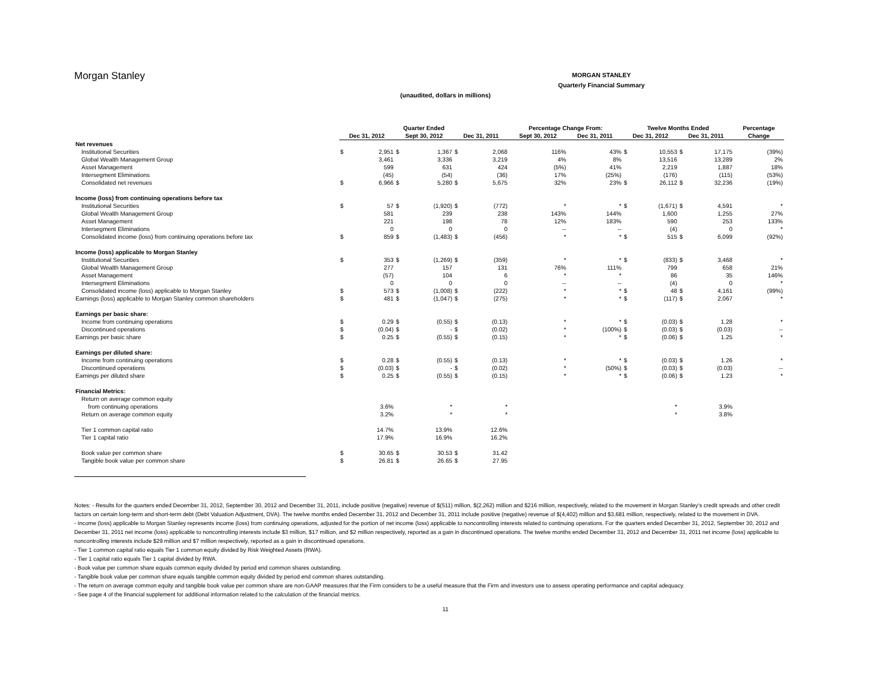Morgan Stanley
MORGAN STANLEY
Quarterly Financial Summary
(unaudited, dollars in millions)
| | Quarter Ended | | | | | | Percentage Change From: | | Twelve Months Ended | | | | Percentage |
| --- | --- | --- | --- | --- | --- | --- | --- | --- | --- | --- | --- | --- | --- |
| | Dec 31, 2012 | | Sept 30, 2012 | | Dec 31, 2011 | | Sept 30, 2012 | Dec 31, 2011 | Dec 31, 2012 | | Dec 31, 2011 | | Change |
| Net revenues | | | | | | | | | | | | | |
| Institutional Securities | $ | 2,951 | $ | 1,367 | $ | 2,068 | 116% | 43% | $ | 10,553 | $ | 17,175 | (39%) |
| Global Wealth Management Group | | 3,461 | | 3,336 | | 3,219 | 4% | 8% | | 13,516 | | 13,289 | 2% |
| Asset Management | | 599 | | 631 | | 424 | (5%) | 41% | | 2,219 | | 1,887 | 18% |
| Intersegment Eliminations | | (45) | | (54) | | (36) | 17% | (25%) | | (176) | | (115) | (53%) |
| Consolidated net revenues | $ | 6,966 | $ | 5,280 | $ | 5,675 | 32% | 23% | $ | 26,112 | $ | 32,236 | (19%) |
| Income (loss) from continuing operations before tax | | | | | | | | | | | | | |
| Institutional Securities | $ | 57 | $ | (1,920) | $ | (772) | * | * | $ | (1,671) | $ | 4,591 | * |
| Global Wealth Management Group | | 581 | | 239 | | 238 | 143% | 144% | | 1,600 | | 1,255 | 27% |
| Asset Management | | 221 | | 198 | | 78 | 12% | 183% | | 590 | | 253 | 133% |
| Intersegment Eliminations | | 0 | | 0 | | 0 | -- | -- | | (4) | | 0 | * |
| Consolidated income (loss) from continuing operations before tax | $ | 859 | $ | (1,483) | $ | (456) | * | * | $ | 515 | $ | 6,099 | (92%) |
| Income (loss) applicable to Morgan Stanley | | | | | | | | | | | | | |
| Institutional Securities | $ | 353 | $ | (1,269) | $ | (359) | * | * | $ | (833) | $ | 3,468 | * |
| Global Wealth Management Group | | 277 | | 157 | | 131 | 76% | 111% | | 799 | | 658 | 21% |
| Asset Management | | (57) | | 104 | | 6 | * | * | | 86 | | 35 | 146% |
| Intersegment Eliminations | | 0 | | 0 | | 0 | -- | -- | | (4) | | 0 | * |
| Consolidated income (loss) applicable to Morgan Stanley | $ | 573 | $ | (1,008) | $ | (222) | * | * | $ | 48 | $ | 4,161 | (99%) |
| Earnings (loss) applicable to Morgan Stanley common shareholders | $ | 481 | $ | (1,047) | $ | (275) | * | * | $ | (117) | $ | 2,067 | * |
| Earnings per basic share: | | | | | | | | | | | | | |
| Income from continuing operations | $ | 0.29 | $ | (0.55) | $ | (0.13) | * | * | $ | (0.03) | $ | 1.28 | * |
| Discontinued operations | $ | (0.04) | $ | - | $ | (0.02) | * | (100%) | $ | (0.03) | $ | (0.03) | -- |
| Earnings per basic share | $ | 0.25 | $ | (0.55) | $ | (0.15) | * | * | $ | (0.06) | $ | 1.25 | * |
| Earnings per diluted share: | | | | | | | | | | | | | |
| Income from continuing operations | $ | 0.28 | $ | (0.55) | $ | (0.13) | * | * | $ | (0.03) | $ | 1.26 | * |
| Discontinued operations | $ | (0.03) | $ | - | $ | (0.02) | * | (50%) | $ | (0.03) | $ | (0.03) | -- |
| Earnings per diluted share | $ | 0.25 | $ | (0.55) | $ | (0.15) | * | * | $ | (0.06) | $ | 1.23 | * |
| Financial Metrics: | | | | | | | | | | | | | |
| Return on average common equity | | | | | | | | | | | | | |
| from continuing operations | | 3.6% | | * | | * | | | | * | | 3.9% | |
| Return on average common equity | | 3.2% | | * | | * | | | | * | | 3.8% | |
| Tier 1 common capital ratio | | 14.7% | | 13.9% | | 12.6% | | | | | | | |
| Tier 1 capital ratio | | 17.9% | | 16.9% | | 16.2% | | | | | | | |
| Book value per common share | $ | 30.65 | $ | 30.53 | $ | 31.42 | | | | | | | |
| Tangible book value per common share | $ | 26.81 | $ | 26.65 | $ | 27.95 | | | | | | | |
Notes: - Results for the quarters ended December 31, 2012, September 30, 2012 and December 31, 2011, include positive (negative) revenue of $(511) million, $(2,262) million and $216 million, respectively, related to the movement in Morgan Stanley's credit spreads and other credit factors on certain long-term and short-term debt (Debt Valuation Adjustment, DVA). The twelve months ended December 31, 2012 and December 31, 2011 include positive (negative) revenue of $(4,402) million and $3,681 million, respectively, related to the movement in DVA.
- Income (loss) applicable to Morgan Stanley represents income (loss) from continuing operations, adjusted for the portion of net income (loss) applicable to noncontrolling interests related to continuing operations. For the quarters ended December 31, 2012, September 30, 2012 and December 31, 2011 net income (loss) applicable to noncontrolling interests include $3 million, $17 million, and $2 million respectively, reported as a gain in discontinued operations. The twelve months ended December 31, 2012 and December 31, 2011 net income (loss) applicable to noncontrolling interests include $29 million and $7 million respectively, reported as a gain in discontinued operations.
- Tier 1 common capital ratio equals Tier 1 common equity divided by Risk Weighted Assets (RWA).
- Tier 1 capital ratio equals Tier 1 capital divided by RWA.
- Book value per common share equals common equity divided by period end common shares outstanding.
- Tangible book value per common share equals tangible common equity divided by period end common shares outstanding.
- The return on average common equity and tangible book value per common share are non-GAAP measures that the Firm considers to be a useful measure that the Firm and investors use to assess operating performance and capital adequacy.
- See page 4 of the financial supplement for additional information related to the calculation of the financial metrics.
11